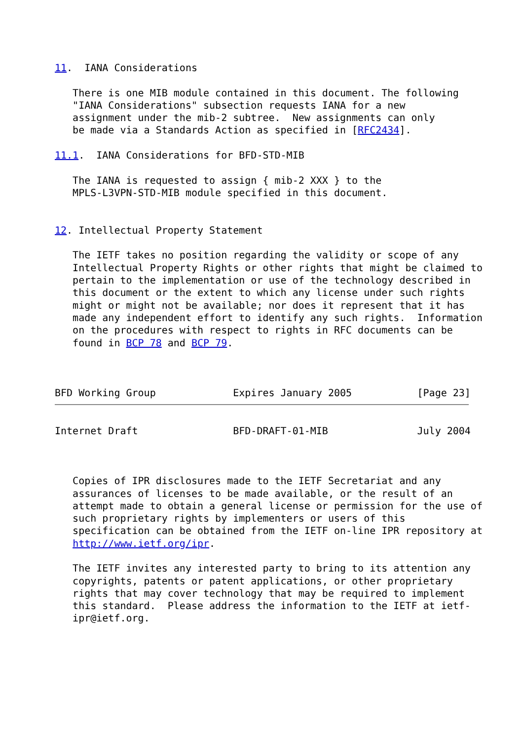11.  IANA Considerations

   There is one MIB module contained in this document. The following
   "IANA Considerations" subsection requests IANA for a new
   assignment under the mib-2 subtree.  New assignments can only
   be made via a Standards Action as specified in [RFC2434].

11.1.  IANA Considerations for BFD-STD-MIB

   The IANA is requested to assign { mib-2 XXX } to the
   MPLS-L3VPN-STD-MIB module specified in this document.


12. Intellectual Property Statement

   The IETF takes no position regarding the validity or scope of any
   Intellectual Property Rights or other rights that might be claimed to
   pertain to the implementation or use of the technology described in
   this document or the extent to which any license under such rights
   might or might not be available; nor does it represent that it has
   made any independent effort to identify any such rights.  Information
   on the procedures with respect to rights in RFC documents can be
   found in BCP 78 and BCP 79.



BFD Working Group             Expires January 2005           [Page 23]
Internet Draft                BFD-DRAFT-01-MIB               July 2004



   Copies of IPR disclosures made to the IETF Secretariat and any
   assurances of licenses to be made available, or the result of an
   attempt made to obtain a general license or permission for the use of
   such proprietary rights by implementers or users of this
   specification can be obtained from the IETF on-line IPR repository at
   http://www.ietf.org/ipr.

   The IETF invites any interested party to bring to its attention any
   copyrights, patents or patent applications, or other proprietary
   rights that may cover technology that may be required to implement
   this standard.  Please address the information to the IETF at ietf-
   ipr@ietf.org.